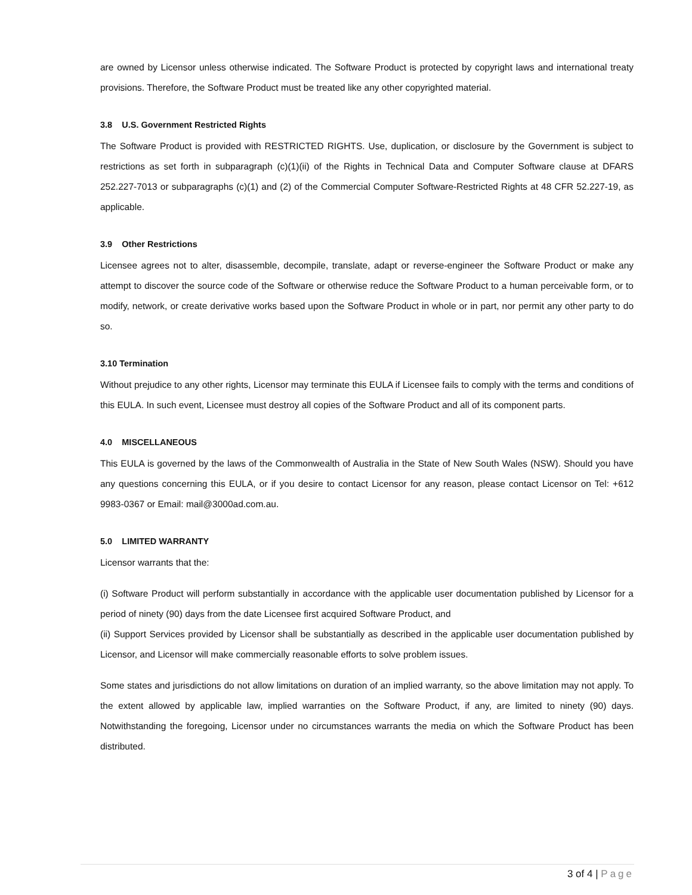are owned by Licensor unless otherwise indicated. The Software Product is protected by copyright laws and international treaty provisions. Therefore, the Software Product must be treated like any other copyrighted material.
3.8 U.S. Government Restricted Rights
The Software Product is provided with RESTRICTED RIGHTS. Use, duplication, or disclosure by the Government is subject to restrictions as set forth in subparagraph (c)(1)(ii) of the Rights in Technical Data and Computer Software clause at DFARS 252.227-7013 or subparagraphs (c)(1) and (2) of the Commercial Computer Software-Restricted Rights at 48 CFR 52.227-19, as applicable.
3.9 Other Restrictions
Licensee agrees not to alter, disassemble, decompile, translate, adapt or reverse-engineer the Software Product or make any attempt to discover the source code of the Software or otherwise reduce the Software Product to a human perceivable form, or to modify, network, or create derivative works based upon the Software Product in whole or in part, nor permit any other party to do so.
3.10 Termination
Without prejudice to any other rights, Licensor may terminate this EULA if Licensee fails to comply with the terms and conditions of this EULA. In such event, Licensee must destroy all copies of the Software Product and all of its component parts.
4.0 MISCELLANEOUS
This EULA is governed by the laws of the Commonwealth of Australia in the State of New South Wales (NSW). Should you have any questions concerning this EULA, or if you desire to contact Licensor for any reason, please contact Licensor on Tel: +612 9983-0367 or Email: mail@3000ad.com.au.
5.0 LIMITED WARRANTY
Licensor warrants that the:
(i) Software Product will perform substantially in accordance with the applicable user documentation published by Licensor for a period of ninety (90) days from the date Licensee first acquired Software Product, and
(ii) Support Services provided by Licensor shall be substantially as described in the applicable user documentation published by Licensor, and Licensor will make commercially reasonable efforts to solve problem issues.
Some states and jurisdictions do not allow limitations on duration of an implied warranty, so the above limitation may not apply. To the extent allowed by applicable law, implied warranties on the Software Product, if any, are limited to ninety (90) days. Notwithstanding the foregoing, Licensor under no circumstances warrants the media on which the Software Product has been distributed.
3 of 4 | Page